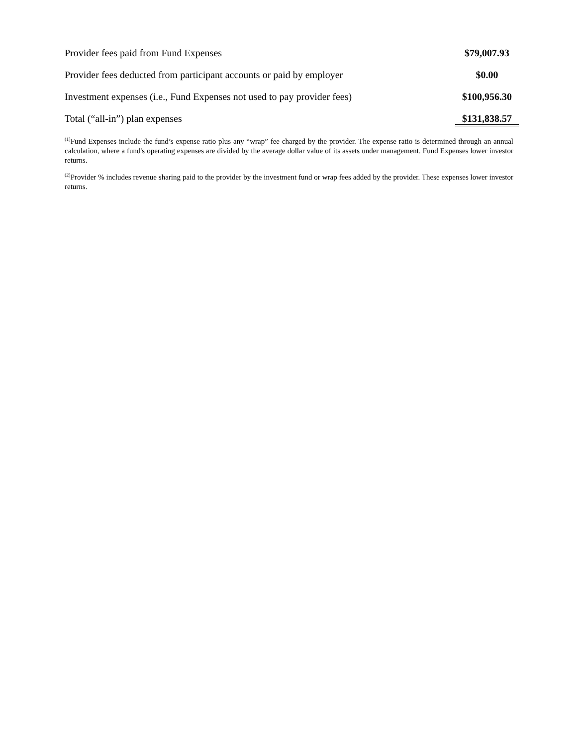| Provider fees paid from Fund Expenses | $79,007.93 |
| Provider fees deducted from participant accounts or paid by employer | $0.00 |
| Investment expenses (i.e., Fund Expenses not used to pay provider fees) | $100,956.30 |
| Total (“all-in”) plan expenses | $131,838.57 |
<sup>(1)</sup> Fund Expenses include the fund’s expense ratio plus any “wrap” fee charged by the provider. The expense ratio is determined through an annual calculation, where a fund's operating expenses are divided by the average dollar value of its assets under management. Fund Expenses lower investor returns.
<sup>(2)</sup> Provider % includes revenue sharing paid to the provider by the investment fund or wrap fees added by the provider. These expenses lower investor returns.